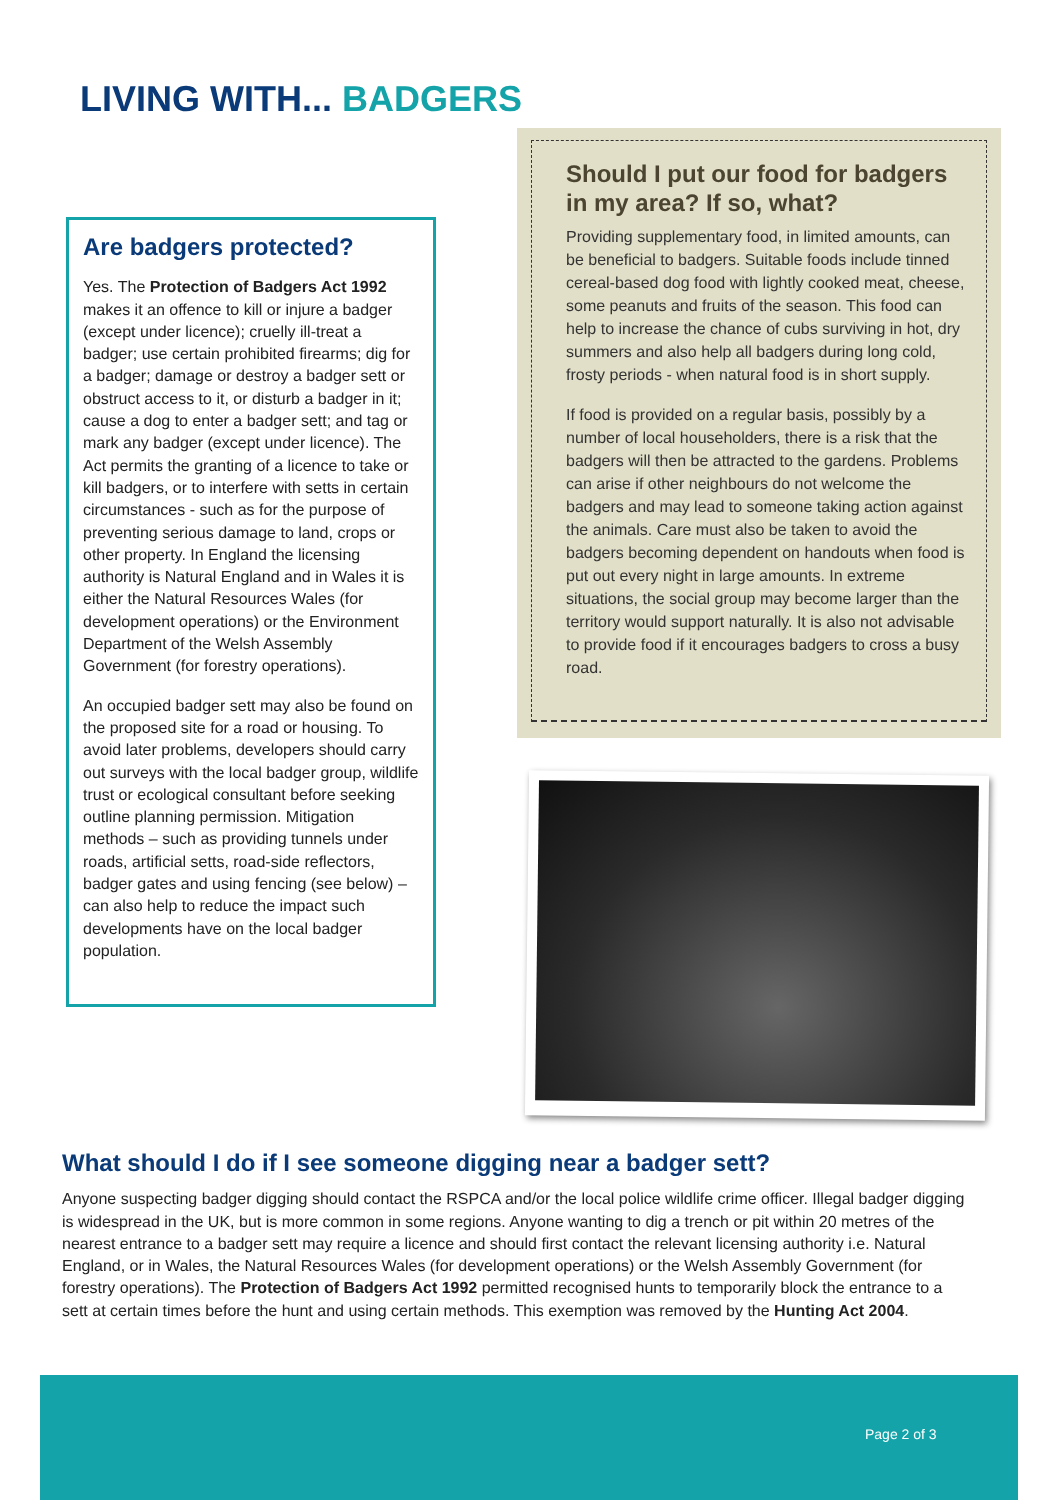LIVING WITH... BADGERS
Are badgers protected?
Yes. The Protection of Badgers Act 1992 makes it an offence to kill or injure a badger (except under licence); cruelly ill-treat a badger; use certain prohibited firearms; dig for a badger; damage or destroy a badger sett or obstruct access to it, or disturb a badger in it; cause a dog to enter a badger sett; and tag or mark any badger (except under licence). The Act permits the granting of a licence to take or kill badgers, or to interfere with setts in certain circumstances - such as for the purpose of preventing serious damage to land, crops or other property. In England the licensing authority is Natural England and in Wales it is either the Natural Resources Wales (for development operations) or the Environment Department of the Welsh Assembly Government (for forestry operations).
An occupied badger sett may also be found on the proposed site for a road or housing. To avoid later problems, developers should carry out surveys with the local badger group, wildlife trust or ecological consultant before seeking outline planning permission. Mitigation methods – such as providing tunnels under roads, artificial setts, road-side reflectors, badger gates and using fencing (see below) – can also help to reduce the impact such developments have on the local badger population.
Should I put our food for badgers in my area? If so, what?
Providing supplementary food, in limited amounts, can be beneficial to badgers. Suitable foods include tinned cereal-based dog food with lightly cooked meat, cheese, some peanuts and fruits of the season. This food can help to increase the chance of cubs surviving in hot, dry summers and also help all badgers during long cold, frosty periods - when natural food is in short supply.
If food is provided on a regular basis, possibly by a number of local householders, there is a risk that the badgers will then be attracted to the gardens. Problems can arise if other neighbours do not welcome the badgers and may lead to someone taking action against the animals. Care must also be taken to avoid the badgers becoming dependent on handouts when food is put out every night in large amounts. In extreme situations, the social group may become larger than the territory would support naturally. It is also not advisable to provide food if it encourages badgers to cross a busy road.
What should I do if I see someone digging near a badger sett?
Anyone suspecting badger digging should contact the RSPCA and/or the local police wildlife crime officer. Illegal badger digging is widespread in the UK, but is more common in some regions. Anyone wanting to dig a trench or pit within 20 metres of the nearest entrance to a badger sett may require a licence and should first contact the relevant licensing authority i.e. Natural England, or in Wales, the Natural Resources Wales (for development operations) or the Welsh Assembly Government (for forestry operations). The Protection of Badgers Act 1992 permitted recognised hunts to temporarily block the entrance to a sett at certain times before the hunt and using certain methods. This exemption was removed by the Hunting Act 2004.
Page 2 of 3